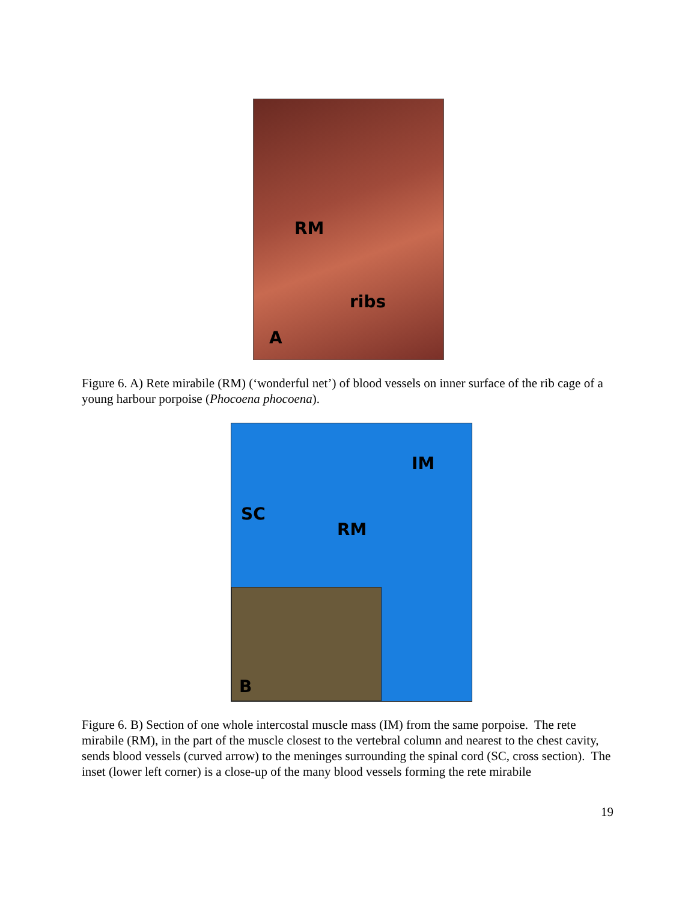RM
ribs
A
Figure 6. A) Rete mirabile (RM) (‘wonderful net’) of blood vessels on inner surface of the rib cage of a young harbour porpoise (Phocoena phocoena).
IM
SC
RM
B
Figure 6. B) Section of one whole intercostal muscle mass (IM) from the same porpoise. The rete mirabile (RM), in the part of the muscle closest to the vertebral column and nearest to the chest cavity, sends blood vessels (curved arrow) to the meninges surrounding the spinal cord (SC, cross section). The inset (lower left corner) is a close-up of the many blood vessels forming the rete mirabile
19